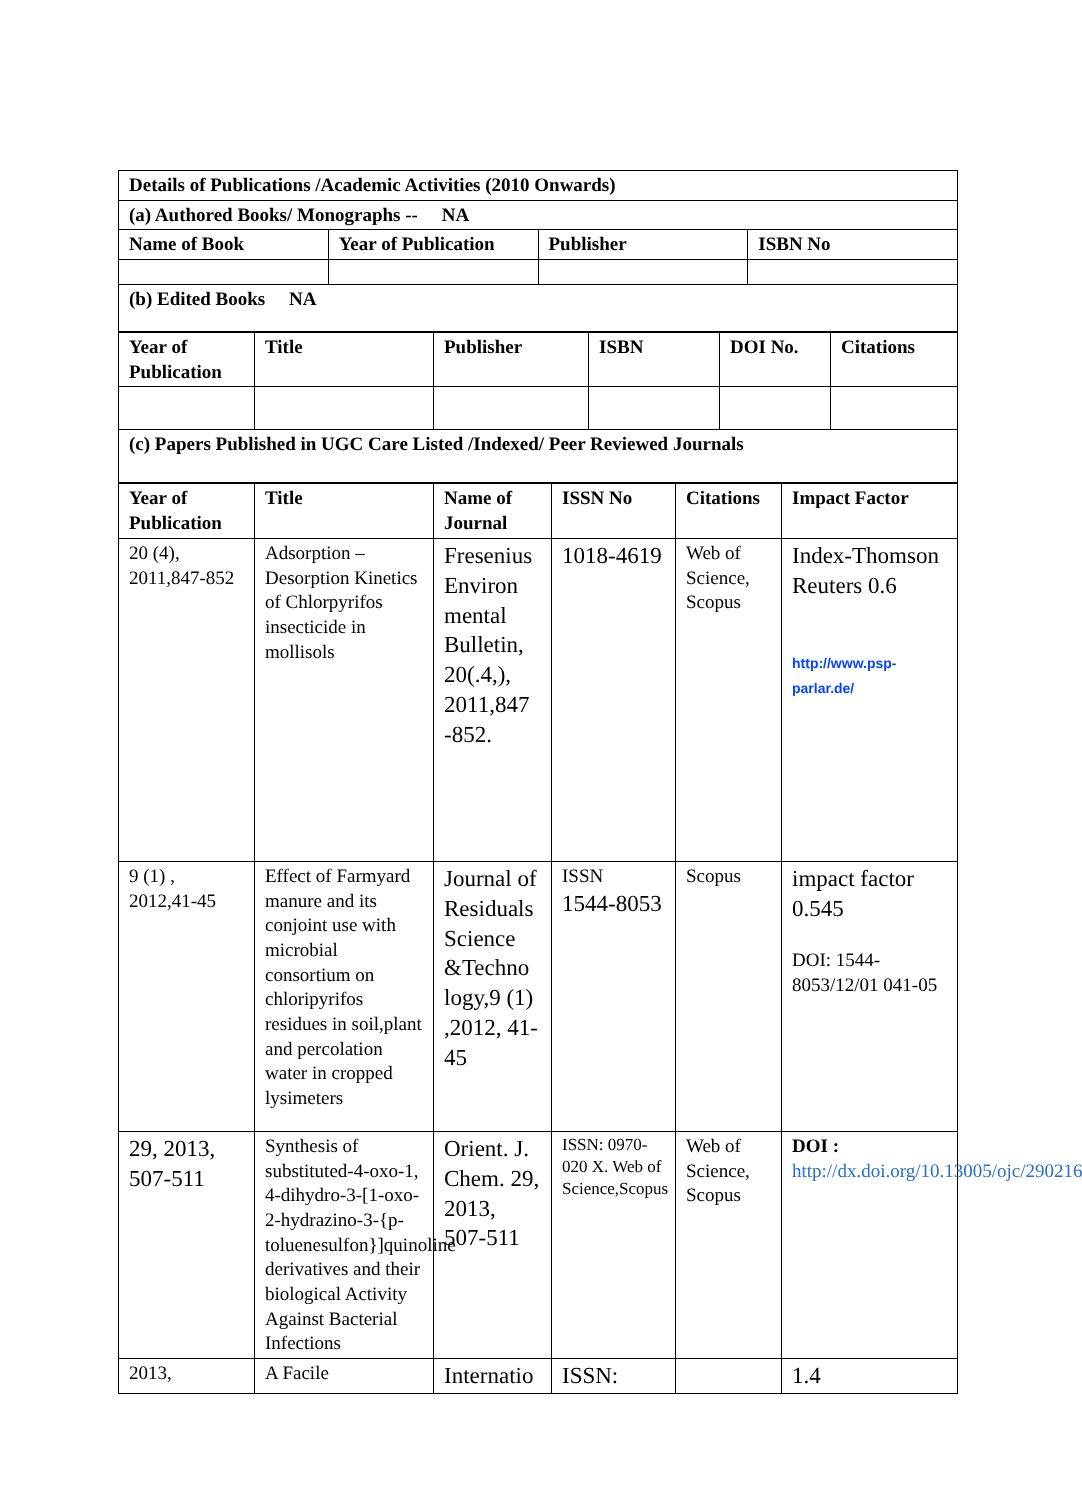| Details of Publications /Academic Activities (2010 Onwards) | | | |
| (a) Authored Books/ Monographs -- NA | | | |
| Name of Book | Year of Publication | Publisher | ISBN No |
| (b) Edited Books NA | | | |
| Year of Publication | Title | Publisher | ISBN | DOI No. | Citations |
| --- | --- | --- | --- | --- | --- |
| (c) Papers Published in UGC Care Listed /Indexed/ Peer Reviewed Journals | | | | | |
| Year of Publication | Title | Name of Journal | ISSN No | Citations | Impact Factor |
| --- | --- | --- | --- | --- | --- |
| 20 (4), 2011,847-852 | Adsorption – Desorption Kinetics of Chlorpyrifos insecticide in mollisols | Fresenius Environ mental Bulletin, 20(.4,), 2011,847 -852. | 1018-4619 | Web of Science, Scopus | Index-Thomson Reuters 0.6 http://www.psp-parlar.de/ |
| 9 (1) , 2012,41-45 | Effect of Farmyard manure and its conjoint use with microbial consortium on chloripyrifos residues in soil,plant and percolation water in cropped lysimeters | Journal of Residuals Science &Techno logy,9 (1) ,2012, 41-45 | ISSN 1544-8053 | Scopus | impact factor 0.545 DOI: 1544-8053/12/01 041-05 |
| 29, 2013, 507-511 | Synthesis of substituted-4-oxo-1, 4-dihydro-3-[1-oxo-2-hydrazino-3-{p-toluenesulfon}]quinoline derivatives and their biological Activity Against Bacterial Infections | Orient. J. Chem. 29, 2013, 507-511 | ISSN: 0970-020 X. Web of Science,Scopus | Web of Science, Scopus | DOI : http://dx.doi.org/10.13005/ojc/290216 |
| 2013, | A Facile | Internatio | ISSN: | | 1.4 |